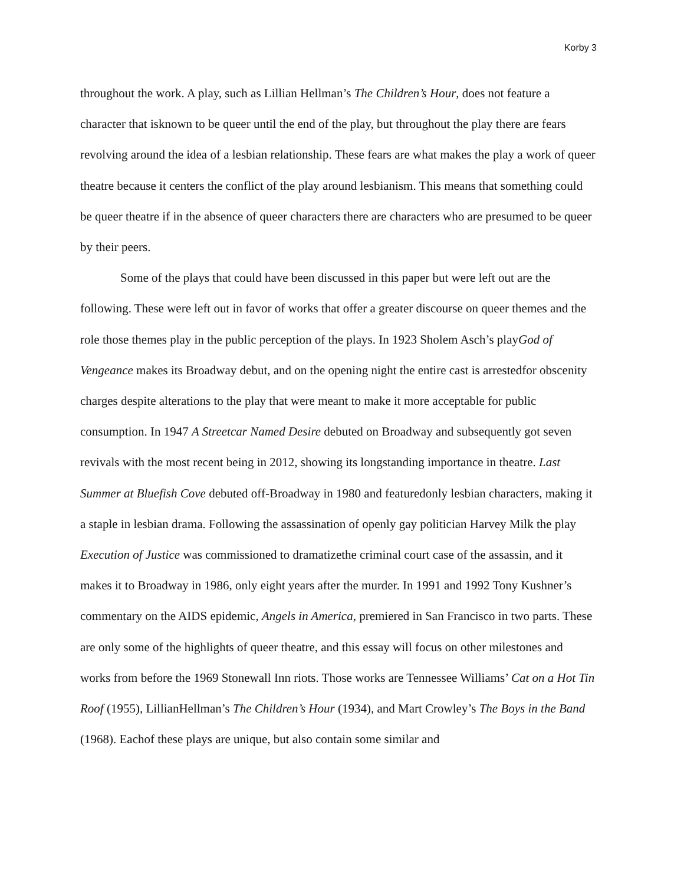Korby 3
throughout the work. A play, such as Lillian Hellman’s The Children’s Hour, does not feature a character that isknown to be queer until the end of the play, but throughout the play there are fears revolving around the idea of a lesbian relationship. These fears are what makes the play a work of queer theatre because it centers the conflict of the play around lesbianism. This means that something could be queer theatre if in the absence of queer characters there are characters who are presumed to be queer by their peers.
Some of the plays that could have been discussed in this paper but were left out are the following. These were left out in favor of works that offer a greater discourse on queer themes and the role those themes play in the public perception of the plays. In 1923 Sholem Asch’s playGod of Vengeance makes its Broadway debut, and on the opening night the entire cast is arrestedfor obscenity charges despite alterations to the play that were meant to make it more acceptable for public consumption. In 1947 A Streetcar Named Desire debuted on Broadway and subsequently got seven revivals with the most recent being in 2012, showing its longstanding importance in theatre. Last Summer at Bluefish Cove debuted off-Broadway in 1980 and featuredonly lesbian characters, making it a staple in lesbian drama. Following the assassination of openly gay politician Harvey Milk the play Execution of Justice was commissioned to dramatizethe criminal court case of the assassin, and it makes it to Broadway in 1986, only eight years after the murder. In 1991 and 1992 Tony Kushner’s commentary on the AIDS epidemic, Angels in America, premiered in San Francisco in two parts. These are only some of the highlights of queer theatre, and this essay will focus on other milestones and works from before the 1969 Stonewall Inn riots. Those works are Tennessee Williams’ Cat on a Hot Tin Roof (1955), LillianHellman’s The Children’s Hour (1934), and Mart Crowley’s The Boys in the Band (1968). Eachof these plays are unique, but also contain some similar and